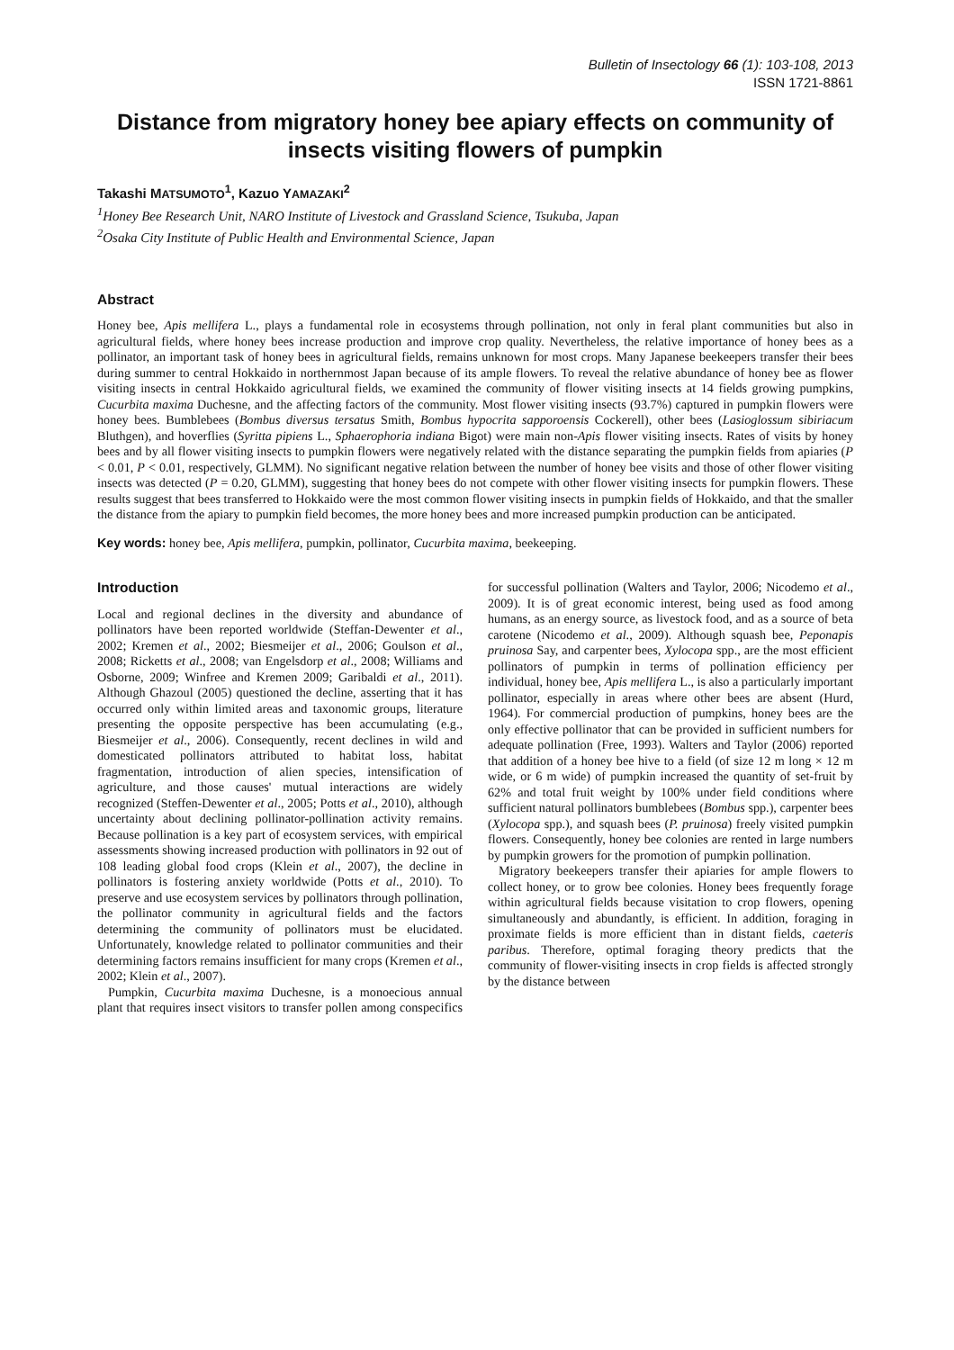Bulletin of Insectology 66 (1): 103-108, 2013
ISSN 1721-8861
Distance from migratory honey bee apiary effects on community of insects visiting flowers of pumpkin
Takashi MATSUMOTO<sup>1</sup>, Kazuo YAMAZAKI<sup>2</sup>
<sup>1</sup> Honey Bee Research Unit, NARO Institute of Livestock and Grassland Science, Tsukuba, Japan
<sup>2</sup> Osaka City Institute of Public Health and Environmental Science, Japan
Abstract
Honey bee, Apis mellifera L., plays a fundamental role in ecosystems through pollination, not only in feral plant communities but also in agricultural fields, where honey bees increase production and improve crop quality. Nevertheless, the relative importance of honey bees as a pollinator, an important task of honey bees in agricultural fields, remains unknown for most crops. Many Japanese beekeepers transfer their bees during summer to central Hokkaido in northernmost Japan because of its ample flowers. To reveal the relative abundance of honey bee as flower visiting insects in central Hokkaido agricultural fields, we examined the community of flower visiting insects at 14 fields growing pumpkins, Cucurbita maxima Duchesne, and the affecting factors of the community. Most flower visiting insects (93.7%) captured in pumpkin flowers were honey bees. Bumblebees (Bombus diversus tersatus Smith, Bombus hypocrita sapporoensis Cockerell), other bees (Lasioglossum sibiriacum Bluthgen), and hoverflies (Syritta pipiens L., Sphaerophoria indiana Bigot) were main non-Apis flower visiting insects. Rates of visits by honey bees and by all flower visiting insects to pumpkin flowers were negatively related with the distance separating the pumpkin fields from apiaries (P < 0.01, P < 0.01, respectively, GLMM). No significant negative relation between the number of honey bee visits and those of other flower visiting insects was detected (P = 0.20, GLMM), suggesting that honey bees do not compete with other flower visiting insects for pumpkin flowers. These results suggest that bees transferred to Hokkaido were the most common flower visiting insects in pumpkin fields of Hokkaido, and that the smaller the distance from the apiary to pumpkin field becomes, the more honey bees and more increased pumpkin production can be anticipated.
Key words: honey bee, Apis mellifera, pumpkin, pollinator, Cucurbita maxima, beekeeping.
Introduction
Local and regional declines in the diversity and abundance of pollinators have been reported worldwide (Steffan-Dewenter et al., 2002; Kremen et al., 2002; Biesmeijer et al., 2006; Goulson et al., 2008; Ricketts et al., 2008; van Engelsdorp et al., 2008; Williams and Osborne, 2009; Winfree and Kremen 2009; Garibaldi et al., 2011). Although Ghazoul (2005) questioned the decline, asserting that it has occurred only within limited areas and taxonomic groups, literature presenting the opposite perspective has been accumulating (e.g., Biesmeijer et al., 2006). Consequently, recent declines in wild and domesticated pollinators attributed to habitat loss, habitat fragmentation, introduction of alien species, intensification of agriculture, and those causes' mutual interactions are widely recognized (Steffen-Dewenter et al., 2005; Potts et al., 2010), although uncertainty about declining pollinator-pollination activity remains. Because pollination is a key part of ecosystem services, with empirical assessments showing increased production with pollinators in 92 out of 108 leading global food crops (Klein et al., 2007), the decline in pollinators is fostering anxiety worldwide (Potts et al., 2010). To preserve and use ecosystem services by pollinators through pollination, the pollinator community in agricultural fields and the factors determining the community of pollinators must be elucidated. Unfortunately, knowledge related to pollinator communities and their determining factors remains insufficient for many crops (Kremen et al., 2002; Klein et al., 2007).
Pumpkin, Cucurbita maxima Duchesne, is a monoecious annual plant that requires insect visitors to transfer pollen among conspecifics for successful pollination (Walters and Taylor, 2006; Nicodemo et al., 2009). It is of great economic interest, being used as food among humans, as an energy source, as livestock food, and as a source of beta carotene (Nicodemo et al., 2009). Although squash bee, Peponapis pruinosa Say, and carpenter bees, Xylocopa spp., are the most efficient pollinators of pumpkin in terms of pollination efficiency per individual, honey bee, Apis mellifera L., is also a particularly important pollinator, especially in areas where other bees are absent (Hurd, 1964). For commercial production of pumpkins, honey bees are the only effective pollinator that can be provided in sufficient numbers for adequate pollination (Free, 1993). Walters and Taylor (2006) reported that addition of a honey bee hive to a field (of size 12 m long × 12 m wide, or 6 m wide) of pumpkin increased the quantity of set-fruit by 62% and total fruit weight by 100% under field conditions where sufficient natural pollinators bumblebees (Bombus spp.), carpenter bees (Xylocopa spp.), and squash bees (P. pruinosa) freely visited pumpkin flowers. Consequently, honey bee colonies are rented in large numbers by pumpkin growers for the promotion of pumpkin pollination.
Migratory beekeepers transfer their apiaries for ample flowers to collect honey, or to grow bee colonies. Honey bees frequently forage within agricultural fields because visitation to crop flowers, opening simultaneously and abundantly, is efficient. In addition, foraging in proximate fields is more efficient than in distant fields, caeteris paribus. Therefore, optimal foraging theory predicts that the community of flower-visiting insects in crop fields is affected strongly by the distance between